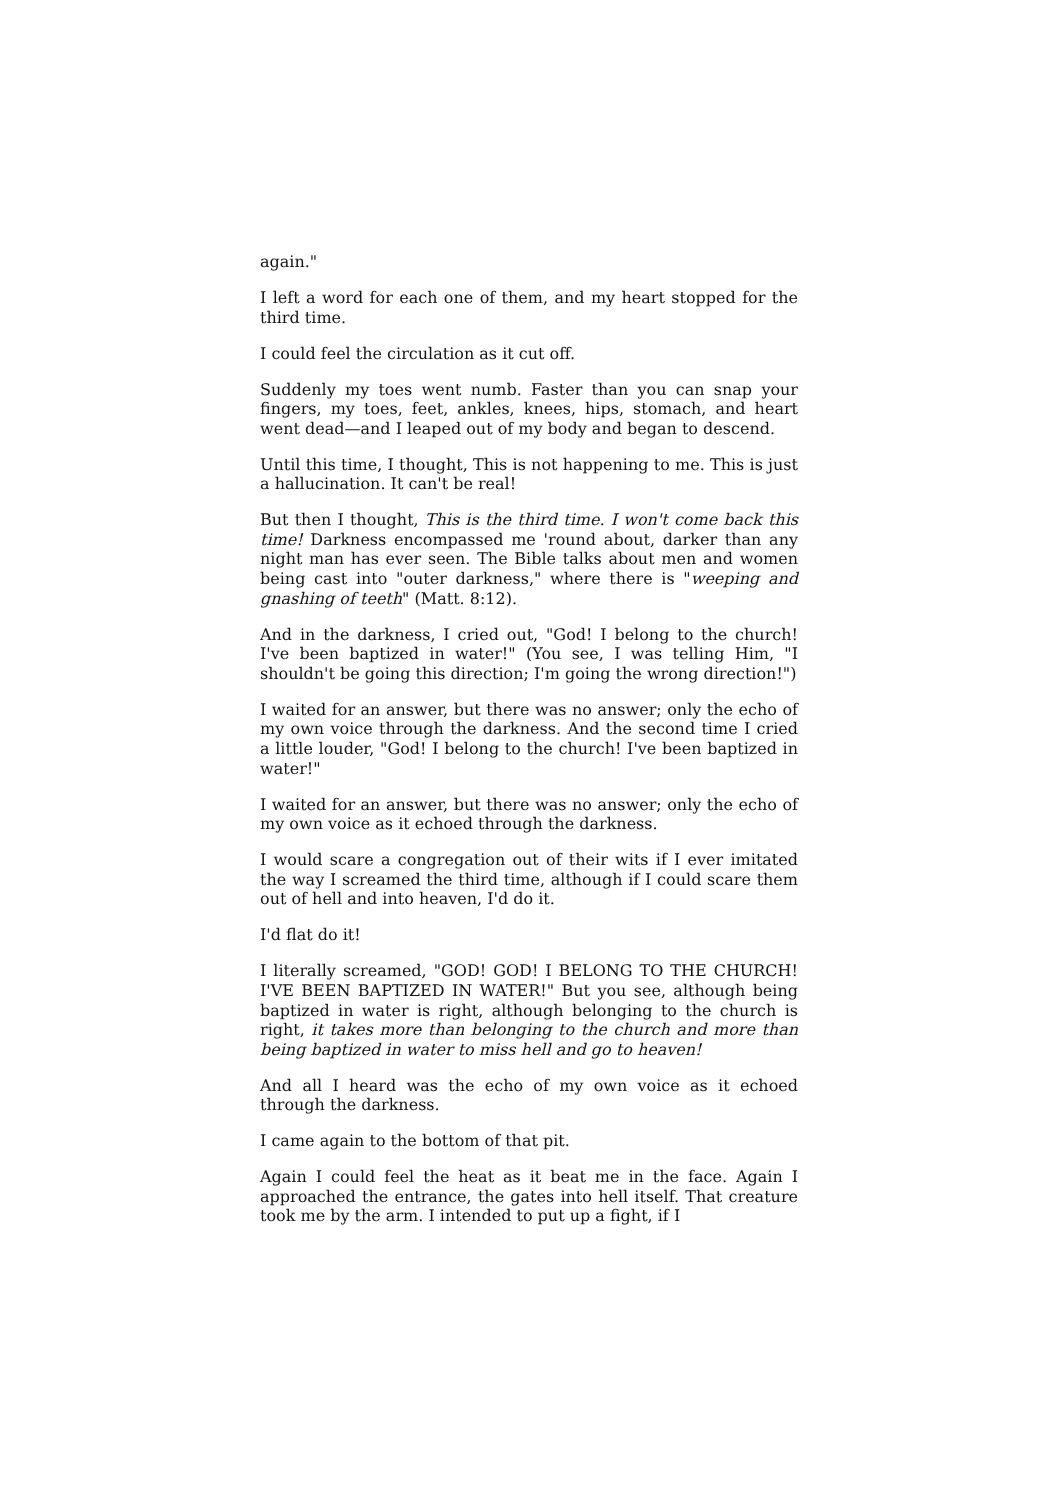again."
I left a word for each one of them, and my heart stopped for the third time.
I could feel the circulation as it cut off.
Suddenly my toes went numb. Faster than you can snap your fingers, my toes, feet, ankles, knees, hips, stomach, and heart went dead—and I leaped out of my body and began to descend.
Until this time, I thought, This is not happening to me. This is just a hallucination. It can't be real!
But then I thought, This is the third time. I won't come back this time! Darkness encompassed me 'round about, darker than any night man has ever seen. The Bible talks about men and women being cast into "outer darkness," where there is "weeping and gnashing of teeth" (Matt. 8:12).
And in the darkness, I cried out, "God! I belong to the church! I've been baptized in water!" (You see, I was telling Him, "I shouldn't be going this direction; I'm going the wrong direction!")
I waited for an answer, but there was no answer; only the echo of my own voice through the darkness. And the second time I cried a little louder, "God! I belong to the church! I've been baptized in water!"
I waited for an answer, but there was no answer; only the echo of my own voice as it echoed through the darkness.
I would scare a congregation out of their wits if I ever imitated the way I screamed the third time, although if I could scare them out of hell and into heaven, I'd do it.
I'd flat do it!
I literally screamed, "GOD! GOD! I BELONG TO THE CHURCH! I'VE BEEN BAPTIZED IN WATER!" But you see, although being baptized in water is right, although belonging to the church is right, it takes more than belonging to the church and more than being baptized in water to miss hell and go to heaven!
And all I heard was the echo of my own voice as it echoed through the darkness.
I came again to the bottom of that pit.
Again I could feel the heat as it beat me in the face. Again I approached the entrance, the gates into hell itself. That creature took me by the arm. I intended to put up a fight, if I